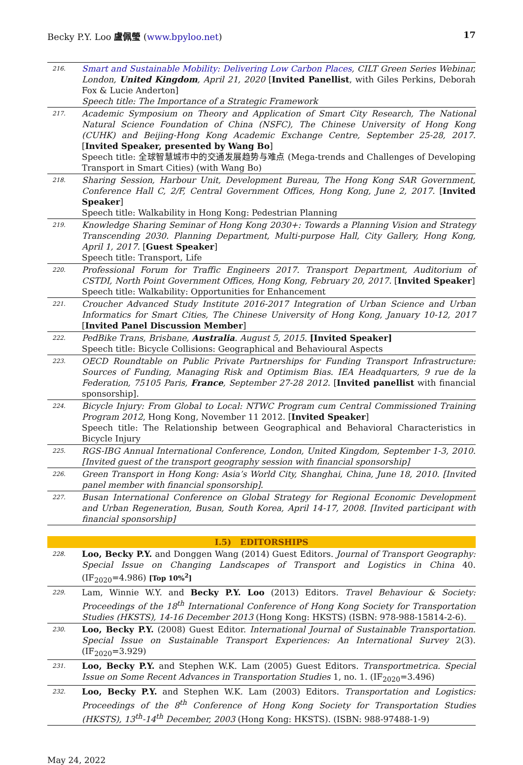Becky P.Y. Loo 盧佩瑩 (www.bpyloo.net) 17
| 216. | Smart and Sustainable Mobility: Delivering Low Carbon Places , CILT Green Series Webinar, London, United Kingdom , April 21, 2020 [ Invited Panellist , with Giles Perkins, Deborah Fox & Lucie Anderton] Speech title: The Importance of a Strategic Framework |
| 217. | Academic Symposium on Theory and Application of Smart City Research, The National Natural Science Foundation of China (NSFC), The Chinese University of Hong Kong (CUHK) and Beijing-Hong Kong Academic Exchange Centre, September 25-28, 2017. [ Invited Speaker, presented by Wang Bo ] Speech title: 全球智慧城市中的交通发展趋势与难点 (Mega-trends and Challenges of Developing Transport in Smart Cities) (with Wang Bo) |
| 218. | Sharing Session, Harbour Unit, Development Bureau, The Hong Kong SAR Government, Conference Hall C, 2/F, Central Government Offices, Hong Kong, June 2, 2017. [ Invited Speaker ] Speech title: Walkability in Hong Kong: Pedestrian Planning |
| 219. | Knowledge Sharing Seminar of Hong Kong 2030+: Towards a Planning Vision and Strategy Transcending 2030. Planning Department, Multi-purpose Hall, City Gallery, Hong Kong, April 1, 2017. [ Guest Speaker ] Speech title: Transport, Life |
| 220. | Professional Forum for Traffic Engineers 2017. Transport Department, Auditorium of CSTDI, North Point Government Offices, Hong Kong, February 20, 2017. [ Invited Speaker ] Speech title: Walkability: Opportunities for Enhancement |
| 221. | Croucher Advanced Study Institute 2016-2017 Integration of Urban Science and Urban Informatics for Smart Cities, The Chinese University of Hong Kong, January 10-12, 2017 [ Invited Panel Discussion Member ] |
| 222. | PedBike Trans, Brisbane, Australia . August 5, 2015. [Invited Speaker] Speech title: Bicycle Collisions: Geographical and Behavioural Aspects |
| 223. | OECD Roundtable on Public Private Partnerships for Funding Transport Infrastructure: Sources of Funding, Managing Risk and Optimism Bias. IEA Headquarters, 9 rue de la Federation, 75105 Paris, France , September 27-28 2012. [ Invited panellist with financial sponsorship]. |
| 224. | Bicycle Injury: From Global to Local: NTWC Program cum Central Commissioned Training Program 2012 , Hong Kong, November 11 2012. [ Invited Speaker ] Speech title: The Relationship between Geographical and Behavioral Characteristics in Bicycle Injury |
| 225. | RGS-IBG Annual International Conference, London, United Kingdom, September 1-3, 2010. [Invited guest of the transport geography session with financial sponsorship] |
| 226. | Green Transport in Hong Kong: Asia’s World City, Shanghai, China, June 18, 2010. [Invited panel member with financial sponsorship]. |
| 227. | Busan International Conference on Global Strategy for Regional Economic Development and Urban Regeneration, Busan, South Korea, April 14-17, 2008. [Invited participant with financial sponsorship] |
| I.5) EDITORSHIPS | |
| 228. | Loo, Becky P.Y. and Donggen Wang (2014) Guest Editors. Journal of Transport Geography: Special Issue on Changing Landscapes of Transport and Logistics in China 40. (IF<sub>2020</sub>=4.986) [Top 10%<sup>2</sup>] |
| 229. | Lam, Winnie W.Y. and Becky P.Y. Loo (2013) Editors. Travel Behaviour & Society: Proceedings of the 18<sup>th</sup> International Conference of Hong Kong Society for Transportation Studies (HKSTS), 14-16 December 2013 (Hong Kong: HKSTS) (ISBN: 978-988-15814-2-6). |
| 230. | Loo, Becky P.Y. (2008) Guest Editor. International Journal of Sustainable Transportation. Special Issue on Sustainable Transport Experiences: An International Survey 2(3). (IF<sub>2020</sub>=3.929) |
| 231. | Loo, Becky P.Y. and Stephen W.K. Lam (2005) Guest Editors. Transportmetrica. Special Issue on Some Recent Advances in Transportation Studies 1, no. 1. (IF<sub>2020</sub>=3.496) |
| 232. | Loo, Becky P.Y. and Stephen W.K. Lam (2003) Editors. Transportation and Logistics: Proceedings of the 8<sup>th</sup> Conference of Hong Kong Society for Transportation Studies (HKSTS), 13<sup>th</sup>-14<sup>th</sup> December, 2003 (Hong Kong: HKSTS). (ISBN: 988-97488-1-9) |
May 24, 2022